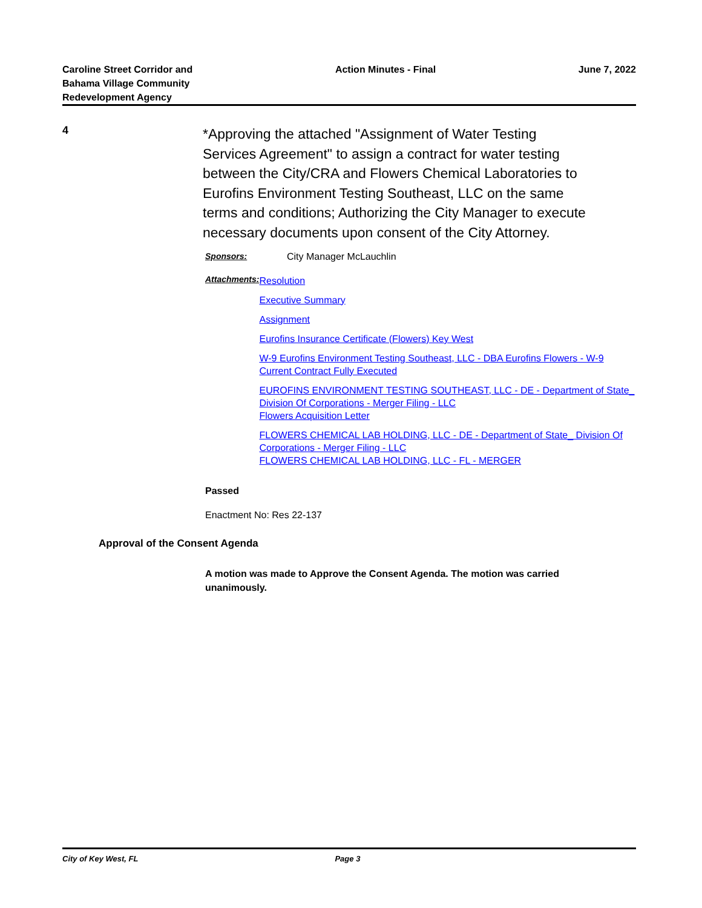Caroline Street Corridor and
Bahama Village Community
Redevelopment Agency
Action Minutes - Final June 7, 2022
4
*Approving the attached "Assignment of Water Testing Services Agreement" to assign a contract for water testing between the City/CRA and Flowers Chemical Laboratories to Eurofins Environment Testing Southeast, LLC on the same terms and conditions; Authorizing the City Manager to execute necessary documents upon consent of the City Attorney.
Sponsors: City Manager McLauchlin
Attachments:
Resolution
Executive Summary
Assignment
Eurofins Insurance Certificate (Flowers) Key West
W-9 Eurofins Environment Testing Southeast, LLC - DBA Eurofins Flowers - W-9
Current Contract Fully Executed
EUROFINS ENVIRONMENT TESTING SOUTHEAST, LLC - DE - Department of State_ Division Of Corporations - Merger Filing - LLC
Flowers Acquisition Letter
FLOWERS CHEMICAL LAB HOLDING, LLC - DE - Department of State_ Division Of Corporations - Merger Filing - LLC
FLOWERS CHEMICAL LAB HOLDING, LLC - FL - MERGER
Passed
Enactment No: Res 22-137
Approval of the Consent Agenda
A motion was made to Approve the Consent Agenda. The motion was carried unanimously.
City of Key West, FL Page 3